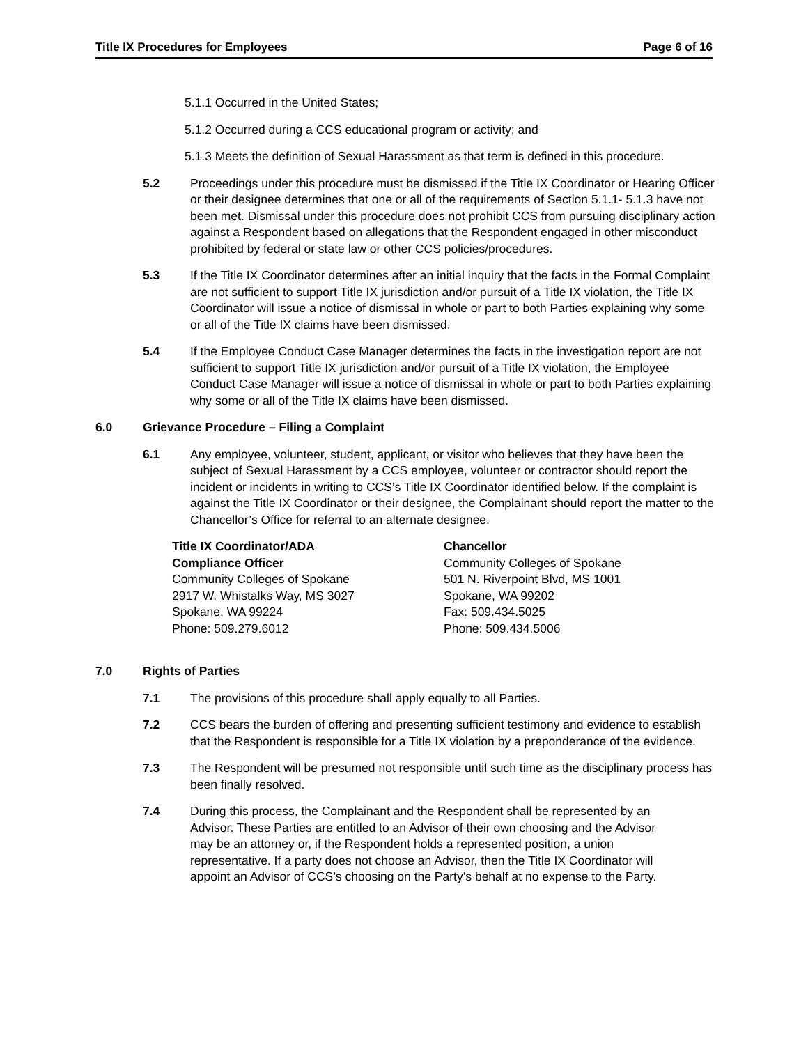Title IX Procedures for Employees Page 6 of 16
5.1.1 Occurred in the United States;
5.1.2 Occurred during a CCS educational program or activity; and
5.1.3 Meets the definition of Sexual Harassment as that term is defined in this procedure.
5.2 Proceedings under this procedure must be dismissed if the Title IX Coordinator or Hearing Officer or their designee determines that one or all of the requirements of Section 5.1.1- 5.1.3 have not been met. Dismissal under this procedure does not prohibit CCS from pursuing disciplinary action against a Respondent based on allegations that the Respondent engaged in other misconduct prohibited by federal or state law or other CCS policies/procedures.
5.3 If the Title IX Coordinator determines after an initial inquiry that the facts in the Formal Complaint are not sufficient to support Title IX jurisdiction and/or pursuit of a Title IX violation, the Title IX Coordinator will issue a notice of dismissal in whole or part to both Parties explaining why some or all of the Title IX claims have been dismissed.
5.4 If the Employee Conduct Case Manager determines the facts in the investigation report are not sufficient to support Title IX jurisdiction and/or pursuit of a Title IX violation, the Employee Conduct Case Manager will issue a notice of dismissal in whole or part to both Parties explaining why some or all of the Title IX claims have been dismissed.
6.0 Grievance Procedure – Filing a Complaint
6.1 Any employee, volunteer, student, applicant, or visitor who believes that they have been the subject of Sexual Harassment by a CCS employee, volunteer or contractor should report the incident or incidents in writing to CCS’s Title IX Coordinator identified below. If the complaint is against the Title IX Coordinator or their designee, the Complainant should report the matter to the Chancellor’s Office for referral to an alternate designee.
Title IX Coordinator/ADA
Compliance Officer
Community Colleges of Spokane
2917 W. Whistalks Way, MS 3027
Spokane, WA 99224
Phone: 509.279.6012
Chancellor
Community Colleges of Spokane
501 N. Riverpoint Blvd, MS 1001
Spokane, WA 99202
Fax: 509.434.5025
Phone: 509.434.5006
7.0 Rights of Parties
7.1 The provisions of this procedure shall apply equally to all Parties.
7.2 CCS bears the burden of offering and presenting sufficient testimony and evidence to establish that the Respondent is responsible for a Title IX violation by a preponderance of the evidence.
7.3 The Respondent will be presumed not responsible until such time as the disciplinary process has been finally resolved.
7.4 During this process, the Complainant and the Respondent shall be represented by an Advisor. These Parties are entitled to an Advisor of their own choosing and the Advisor may be an attorney or, if the Respondent holds a represented position, a union representative. If a party does not choose an Advisor, then the Title IX Coordinator will appoint an Advisor of CCS’s choosing on the Party’s behalf at no expense to the Party.